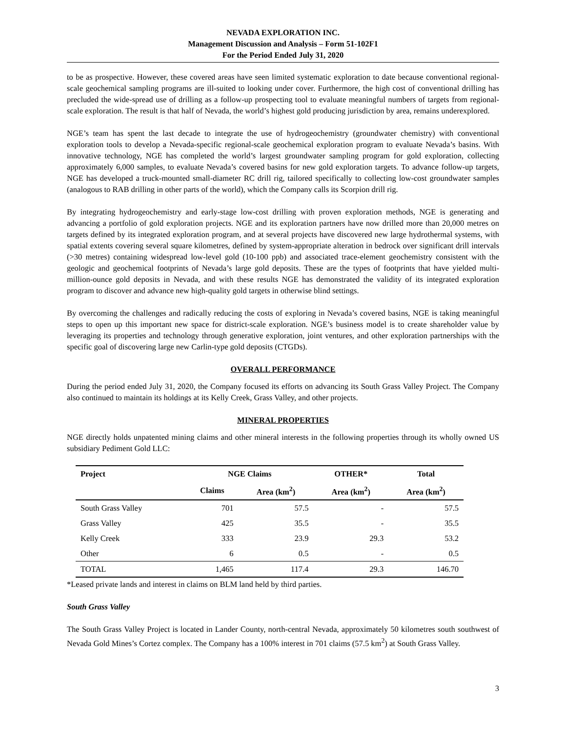NEVADA EXPLORATION INC.
Management Discussion and Analysis – Form 51-102F1
For the Period Ended July 31, 2020
to be as prospective. However, these covered areas have seen limited systematic exploration to date because conventional regional-scale geochemical sampling programs are ill-suited to looking under cover. Furthermore, the high cost of conventional drilling has precluded the wide-spread use of drilling as a follow-up prospecting tool to evaluate meaningful numbers of targets from regional-scale exploration. The result is that half of Nevada, the world’s highest gold producing jurisdiction by area, remains underexplored.
NGE’s team has spent the last decade to integrate the use of hydrogeochemistry (groundwater chemistry) with conventional exploration tools to develop a Nevada-specific regional-scale geochemical exploration program to evaluate Nevada’s basins. With innovative technology, NGE has completed the world’s largest groundwater sampling program for gold exploration, collecting approximately 6,000 samples, to evaluate Nevada’s covered basins for new gold exploration targets. To advance follow-up targets, NGE has developed a truck-mounted small-diameter RC drill rig, tailored specifically to collecting low-cost groundwater samples (analogous to RAB drilling in other parts of the world), which the Company calls its Scorpion drill rig.
By integrating hydrogeochemistry and early-stage low-cost drilling with proven exploration methods, NGE is generating and advancing a portfolio of gold exploration projects. NGE and its exploration partners have now drilled more than 20,000 metres on targets defined by its integrated exploration program, and at several projects have discovered new large hydrothermal systems, with spatial extents covering several square kilometres, defined by system-appropriate alteration in bedrock over significant drill intervals (>30 metres) containing widespread low-level gold (10-100 ppb) and associated trace-element geochemistry consistent with the geologic and geochemical footprints of Nevada’s large gold deposits. These are the types of footprints that have yielded multi-million-ounce gold deposits in Nevada, and with these results NGE has demonstrated the validity of its integrated exploration program to discover and advance new high-quality gold targets in otherwise blind settings.
By overcoming the challenges and radically reducing the costs of exploring in Nevada’s covered basins, NGE is taking meaningful steps to open up this important new space for district-scale exploration. NGE’s business model is to create shareholder value by leveraging its properties and technology through generative exploration, joint ventures, and other exploration partnerships with the specific goal of discovering large new Carlin-type gold deposits (CTGDs).
OVERALL PERFORMANCE
During the period ended July 31, 2020, the Company focused its efforts on advancing its South Grass Valley Project. The Company also continued to maintain its holdings at its Kelly Creek, Grass Valley, and other projects.
MINERAL PROPERTIES
NGE directly holds unpatented mining claims and other mineral interests in the following properties through its wholly owned US subsidiary Pediment Gold LLC:
| Project | NGE Claims | | OTHER* | Total |
| --- | --- | --- | --- | --- |
| | Claims | Area (km<sup>2</sup>) | Area (km<sup>2</sup>) | Area (km<sup>2</sup>) |
| South Grass Valley | 701 | 57.5 | - | 57.5 |
| Grass Valley | 425 | 35.5 | - | 35.5 |
| Kelly Creek | 333 | 23.9 | 29.3 | 53.2 |
| Other | 6 | 0.5 | - | 0.5 |
| TOTAL | 1,465 | 117.4 | 29.3 | 146.70 |
*Leased private lands and interest in claims on BLM land held by third parties.
South Grass Valley
The South Grass Valley Project is located in Lander County, north-central Nevada, approximately 50 kilometres south southwest of Nevada Gold Mines’s Cortez complex. The Company has a 100% interest in 701 claims (57.5 km<sup>2</sup>) at South Grass Valley.
3